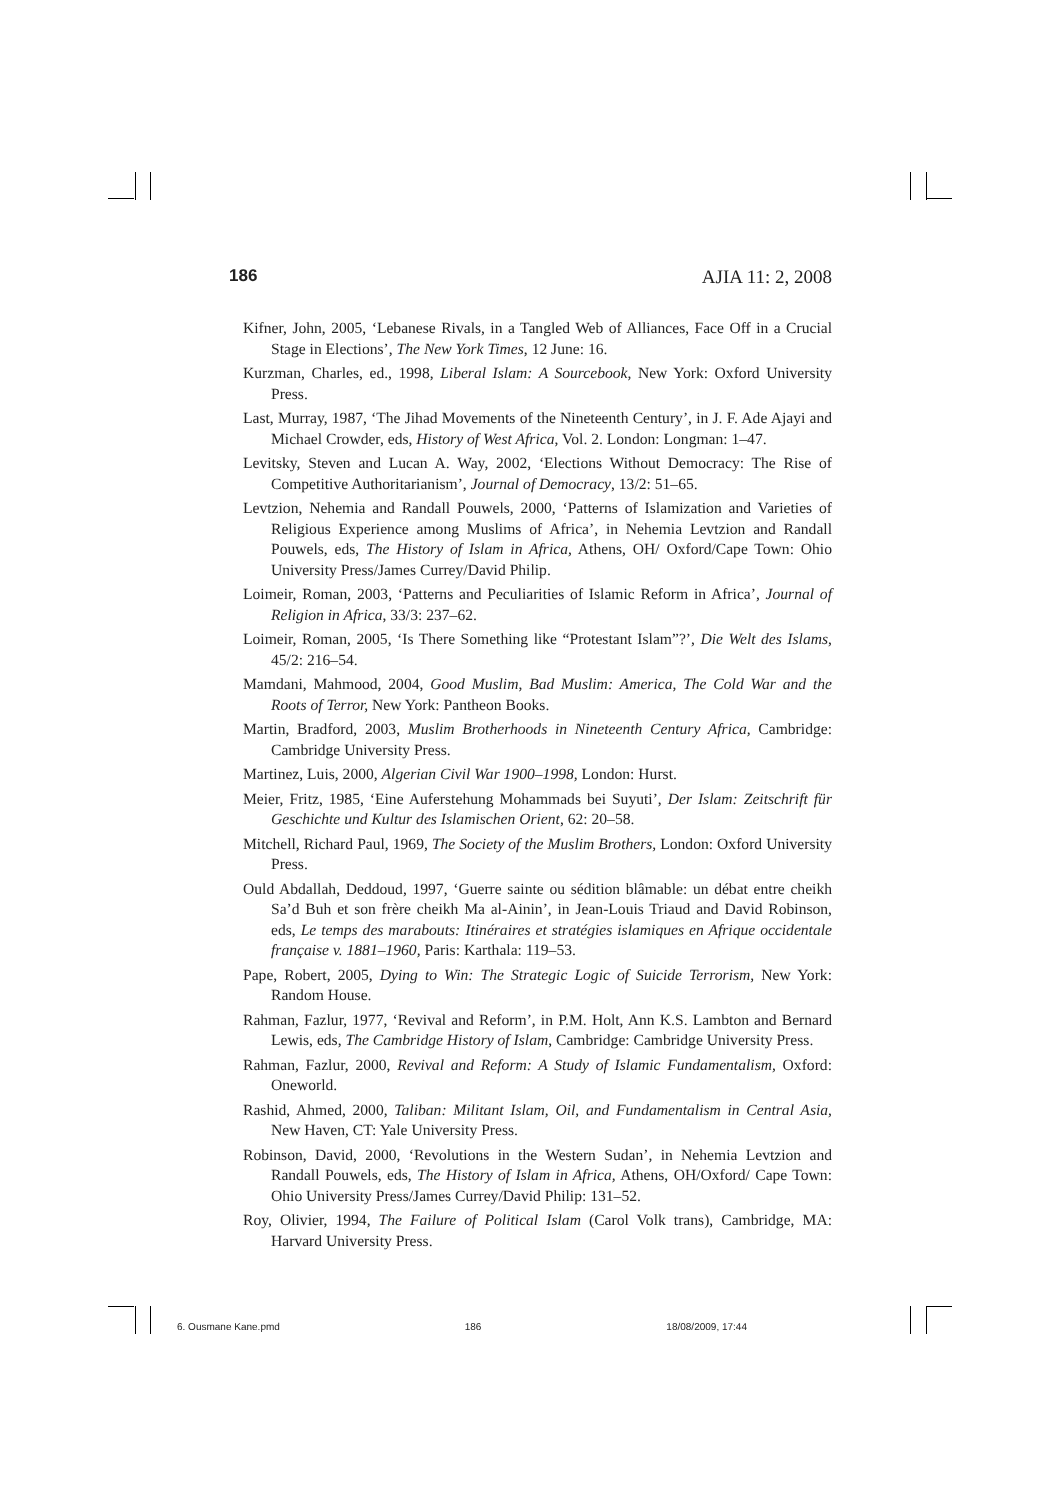186 AJIA 11: 2, 2008
Kifner, John, 2005, ‘Lebanese Rivals, in a Tangled Web of Alliances, Face Off in a Crucial Stage in Elections’, The New York Times, 12 June: 16.
Kurzman, Charles, ed., 1998, Liberal Islam: A Sourcebook, New York: Oxford University Press.
Last, Murray, 1987, ‘The Jihad Movements of the Nineteenth Century’, in J. F. Ade Ajayi and Michael Crowder, eds, History of West Africa, Vol. 2. London: Longman: 1–47.
Levitsky, Steven and Lucan A. Way, 2002, ‘Elections Without Democracy: The Rise of Competitive Authoritarianism’, Journal of Democracy, 13/2: 51–65.
Levtzion, Nehemia and Randall Pouwels, 2000, ‘Patterns of Islamization and Varieties of Religious Experience among Muslims of Africa’, in Nehemia Levtzion and Randall Pouwels, eds, The History of Islam in Africa, Athens, OH/ Oxford/Cape Town: Ohio University Press/James Currey/David Philip.
Loimeir, Roman, 2003, ‘Patterns and Peculiarities of Islamic Reform in Africa’, Journal of Religion in Africa, 33/3: 237–62.
Loimeir, Roman, 2005, ‘Is There Something like “Protestant Islam”?’, Die Welt des Islams, 45/2: 216–54.
Mamdani, Mahmood, 2004, Good Muslim, Bad Muslim: America, The Cold War and the Roots of Terror, New York: Pantheon Books.
Martin, Bradford, 2003, Muslim Brotherhoods in Nineteenth Century Africa, Cambridge: Cambridge University Press.
Martinez, Luis, 2000, Algerian Civil War 1900–1998, London: Hurst.
Meier, Fritz, 1985, ‘Eine Auferstehung Mohammads bei Suyuti’, Der Islam: Zeitschrift für Geschichte und Kultur des Islamischen Orient, 62: 20–58.
Mitchell, Richard Paul, 1969, The Society of the Muslim Brothers, London: Oxford University Press.
Ould Abdallah, Deddoud, 1997, ‘Guerre sainte ou sédition blâmable: un débat entre cheikh Sa’d Buh et son frère cheikh Ma al-Ainin’, in Jean-Louis Triaud and David Robinson, eds, Le temps des marabouts: Itinéraires et stratégies islamiques en Afrique occidentale française v. 1881–1960, Paris: Karthala: 119–53.
Pape, Robert, 2005, Dying to Win: The Strategic Logic of Suicide Terrorism, New York: Random House.
Rahman, Fazlur, 1977, ‘Revival and Reform’, in P.M. Holt, Ann K.S. Lambton and Bernard Lewis, eds, The Cambridge History of Islam, Cambridge: Cambridge University Press.
Rahman, Fazlur, 2000, Revival and Reform: A Study of Islamic Fundamentalism, Oxford: Oneworld.
Rashid, Ahmed, 2000, Taliban: Militant Islam, Oil, and Fundamentalism in Central Asia, New Haven, CT: Yale University Press.
Robinson, David, 2000, ‘Revolutions in the Western Sudan’, in Nehemia Levtzion and Randall Pouwels, eds, The History of Islam in Africa, Athens, OH/Oxford/ Cape Town: Ohio University Press/James Currey/David Philip: 131–52.
Roy, Olivier, 1994, The Failure of Political Islam (Carol Volk trans), Cambridge, MA: Harvard University Press.
6. Ousmane Kane.pmd 186 18/08/2009, 17:44